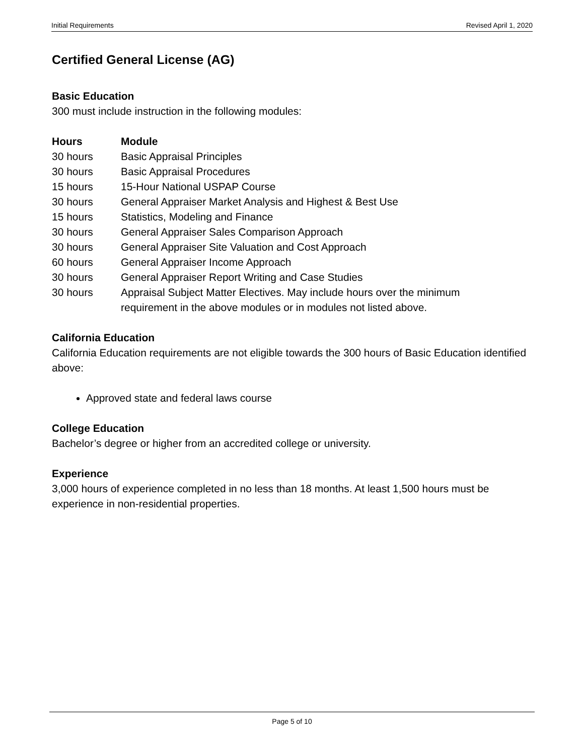Initial Requirements Revised April 1, 2020
Certified General License (AG)
Basic Education
300 must include instruction in the following modules:
| Hours | Module |
| --- | --- |
| 30 hours | Basic Appraisal Principles |
| 30 hours | Basic Appraisal Procedures |
| 15 hours | 15-Hour National USPAP Course |
| 30 hours | General Appraiser Market Analysis and Highest & Best Use |
| 15 hours | Statistics, Modeling and Finance |
| 30 hours | General Appraiser Sales Comparison Approach |
| 30 hours | General Appraiser Site Valuation and Cost Approach |
| 60 hours | General Appraiser Income Approach |
| 30 hours | General Appraiser Report Writing and Case Studies |
| 30 hours | Appraisal Subject Matter Electives. May include hours over the minimum requirement in the above modules or in modules not listed above. |
California Education
California Education requirements are not eligible towards the 300 hours of Basic Education identified above:
Approved state and federal laws course
College Education
Bachelor’s degree or higher from an accredited college or university.
Experience
3,000 hours of experience completed in no less than 18 months. At least 1,500 hours must be experience in non-residential properties.
Page 5 of 10